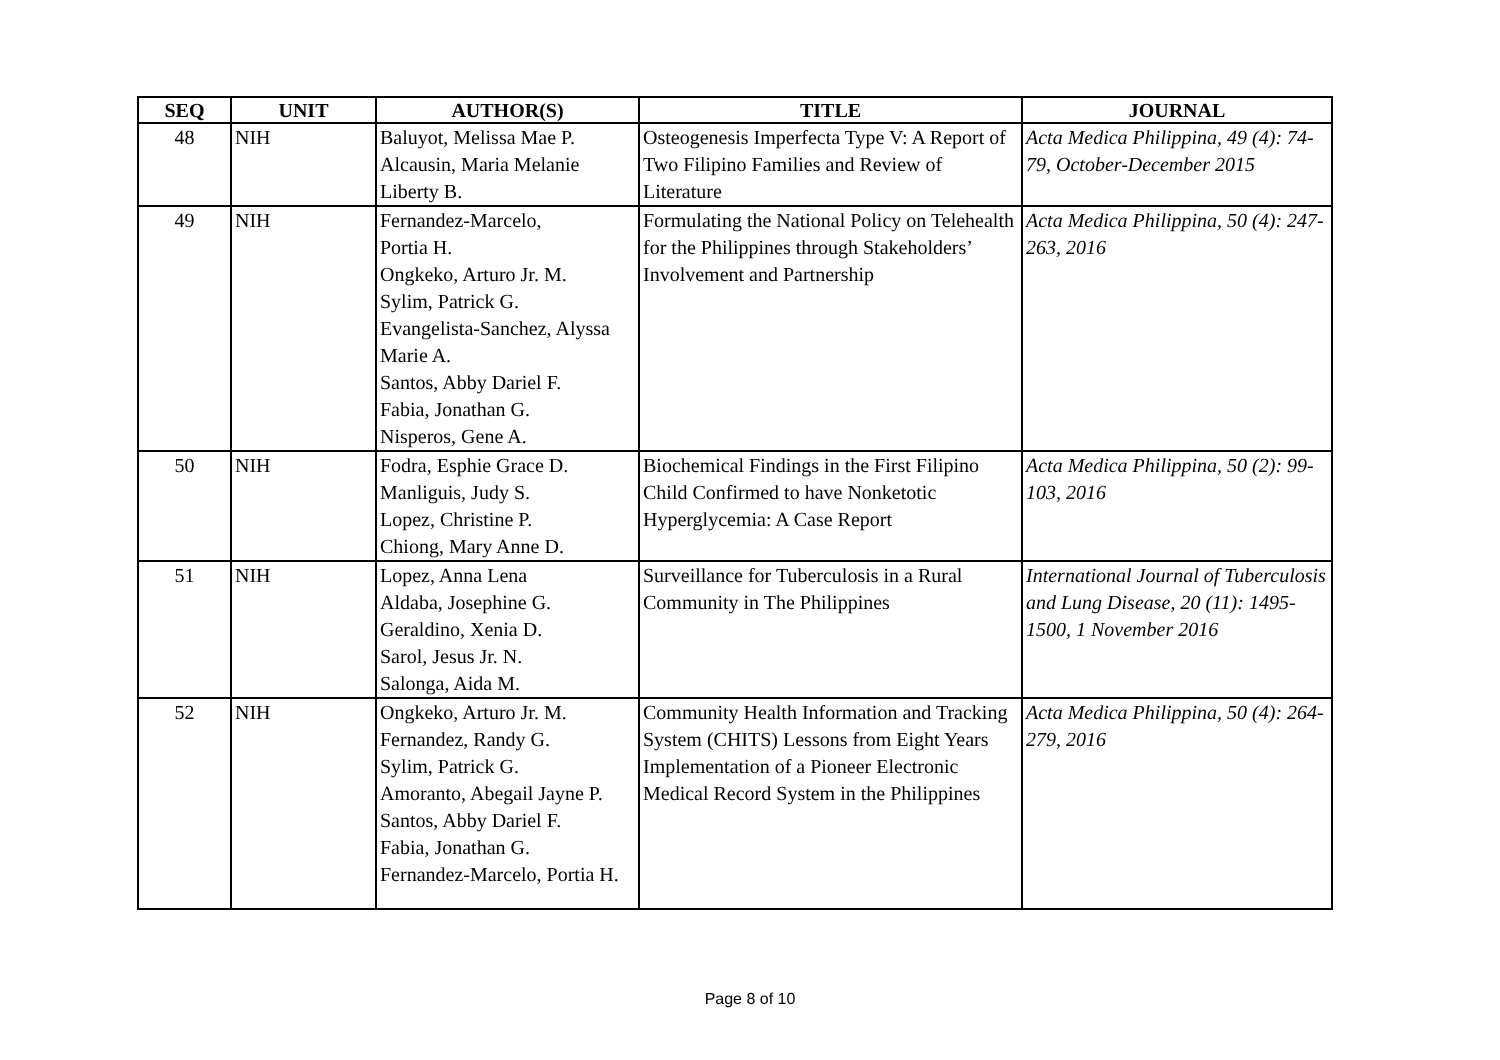| SEQ | UNIT | AUTHOR(S) | TITLE | JOURNAL |
| --- | --- | --- | --- | --- |
| 48 | NIH | Baluyot, Melissa Mae P. Alcausin, Maria Melanie Liberty B. | Osteogenesis Imperfecta Type V: A Report of Two Filipino Families and Review of Literature | Acta Medica Philippina, 49 (4): 74-79, October-December 2015 |
| 49 | NIH | Fernandez-Marcelo, Portia H. Ongkeko, Arturo Jr. M. Sylim, Patrick G. Evangelista-Sanchez, Alyssa Marie A. Santos, Abby Dariel F. Fabia, Jonathan G. Nisperos, Gene A. | Formulating the National Policy on Telehealth for the Philippines through Stakeholders’ Involvement and Partnership | Acta Medica Philippina, 50 (4): 247-263, 2016 |
| 50 | NIH | Fodra, Esphie Grace D. Manliguis, Judy S. Lopez, Christine P. Chiong, Mary Anne D. | Biochemical Findings in the First Filipino Child Confirmed to have Nonketotic Hyperglycemia: A Case Report | Acta Medica Philippina, 50 (2): 99-103, 2016 |
| 51 | NIH | Lopez, Anna Lena Aldaba, Josephine G. Geraldino, Xenia D. Sarol, Jesus Jr. N. Salonga, Aida M. | Surveillance for Tuberculosis in a Rural Community in The Philippines | International Journal of Tuberculosis and Lung Disease, 20 (11): 1495-1500, 1 November 2016 |
| 52 | NIH | Ongkeko, Arturo Jr. M. Fernandez, Randy G. Sylim, Patrick G. Amoranto, Abegail Jayne P. Santos, Abby Dariel F. Fabia, Jonathan G. Fernandez-Marcelo, Portia H. | Community Health Information and Tracking System (CHITS) Lessons from Eight Years Implementation of a Pioneer Electronic Medical Record System in the Philippines | Acta Medica Philippina, 50 (4): 264-279, 2016 |
Page 8 of 10